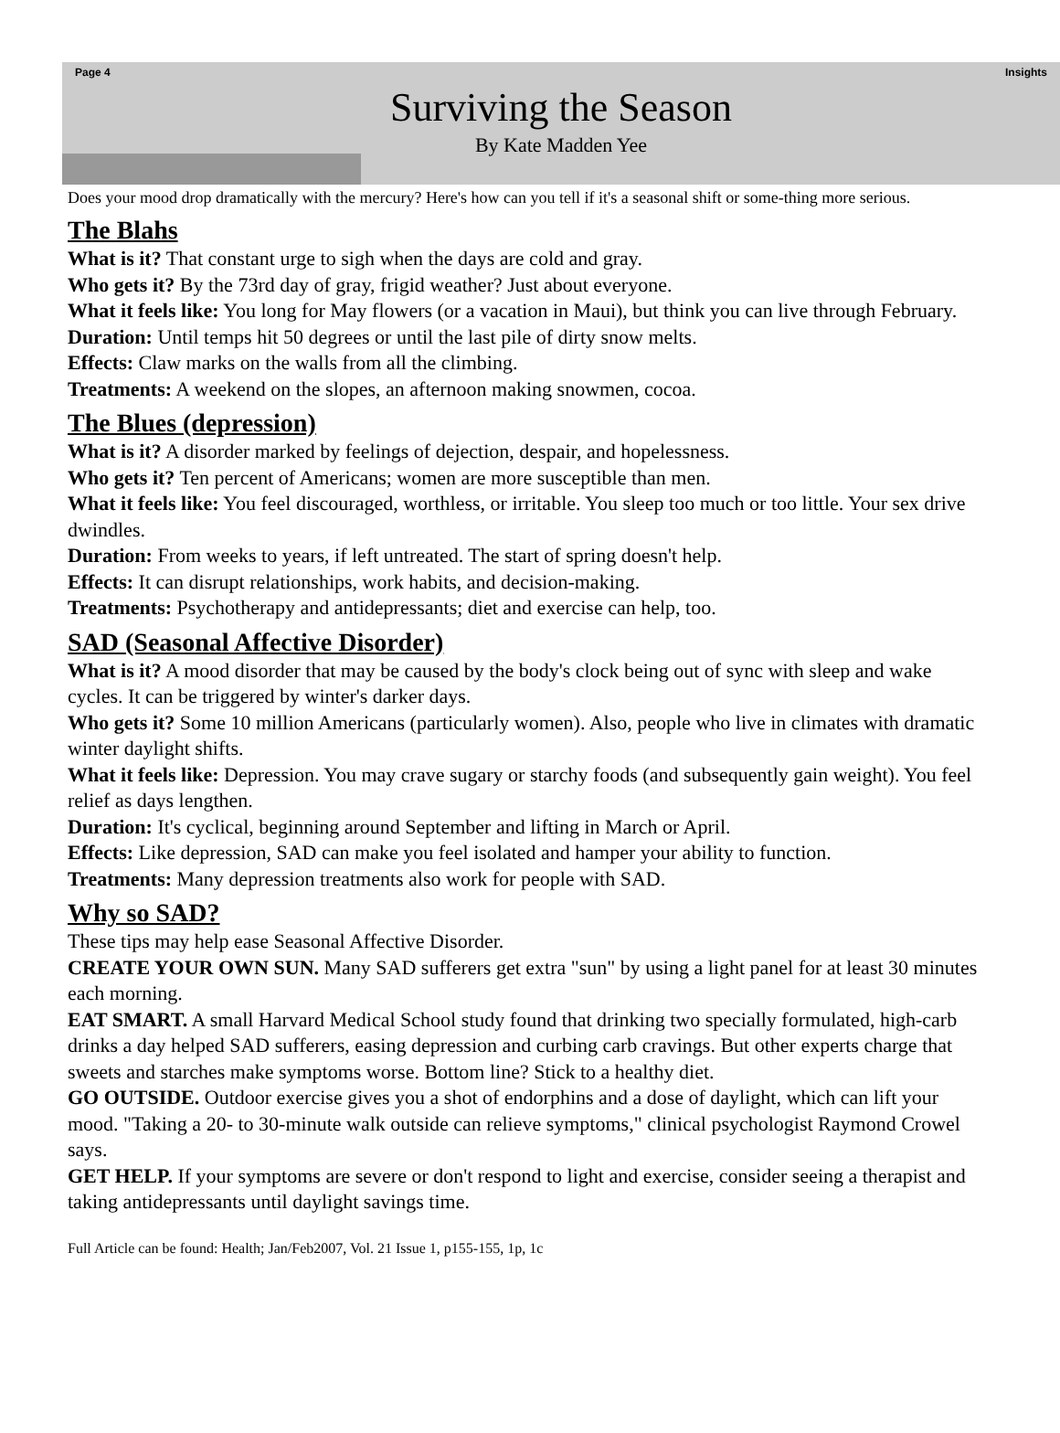Page 4 Insights
Surviving the Season
By Kate Madden Yee
Does your mood drop dramatically with the mercury? Here's how can you tell if it's a seasonal shift or some-thing more serious.
The Blahs
What is it? That constant urge to sigh when the days are cold and gray.
Who gets it? By the 73rd day of gray, frigid weather? Just about everyone.
What it feels like: You long for May flowers (or a vacation in Maui), but think you can live through February.
Duration: Until temps hit 50 degrees or until the last pile of dirty snow melts.
Effects: Claw marks on the walls from all the climbing.
Treatments: A weekend on the slopes, an afternoon making snowmen, cocoa.
The Blues (depression)
What is it? A disorder marked by feelings of dejection, despair, and hopelessness.
Who gets it? Ten percent of Americans; women are more susceptible than men.
What it feels like: You feel discouraged, worthless, or irritable. You sleep too much or too little. Your sex drive dwindles.
Duration: From weeks to years, if left untreated. The start of spring doesn't help.
Effects: It can disrupt relationships, work habits, and decision-making.
Treatments: Psychotherapy and antidepressants; diet and exercise can help, too.
SAD (Seasonal Affective Disorder)
What is it? A mood disorder that may be caused by the body's clock being out of sync with sleep and wake cycles. It can be triggered by winter's darker days.
Who gets it? Some 10 million Americans (particularly women). Also, people who live in climates with dramatic winter daylight shifts.
What it feels like: Depression. You may crave sugary or starchy foods (and subsequently gain weight). You feel relief as days lengthen.
Duration: It's cyclical, beginning around September and lifting in March or April.
Effects: Like depression, SAD can make you feel isolated and hamper your ability to function.
Treatments: Many depression treatments also work for people with SAD.
Why so SAD?
These tips may help ease Seasonal Affective Disorder.
CREATE YOUR OWN SUN. Many SAD sufferers get extra "sun" by using a light panel for at least 30 minutes each morning.
EAT SMART. A small Harvard Medical School study found that drinking two specially formulated, high-carb drinks a day helped SAD sufferers, easing depression and curbing carb cravings. But other experts charge that sweets and starches make symptoms worse. Bottom line? Stick to a healthy diet.
GO OUTSIDE. Outdoor exercise gives you a shot of endorphins and a dose of daylight, which can lift your mood. "Taking a 20- to 30-minute walk outside can relieve symptoms," clinical psychologist Raymond Crowel says.
GET HELP. If your symptoms are severe or don't respond to light and exercise, consider seeing a therapist and taking antidepressants until daylight savings time.
Full Article can be found: Health; Jan/Feb2007, Vol. 21 Issue 1, p155-155, 1p, 1c